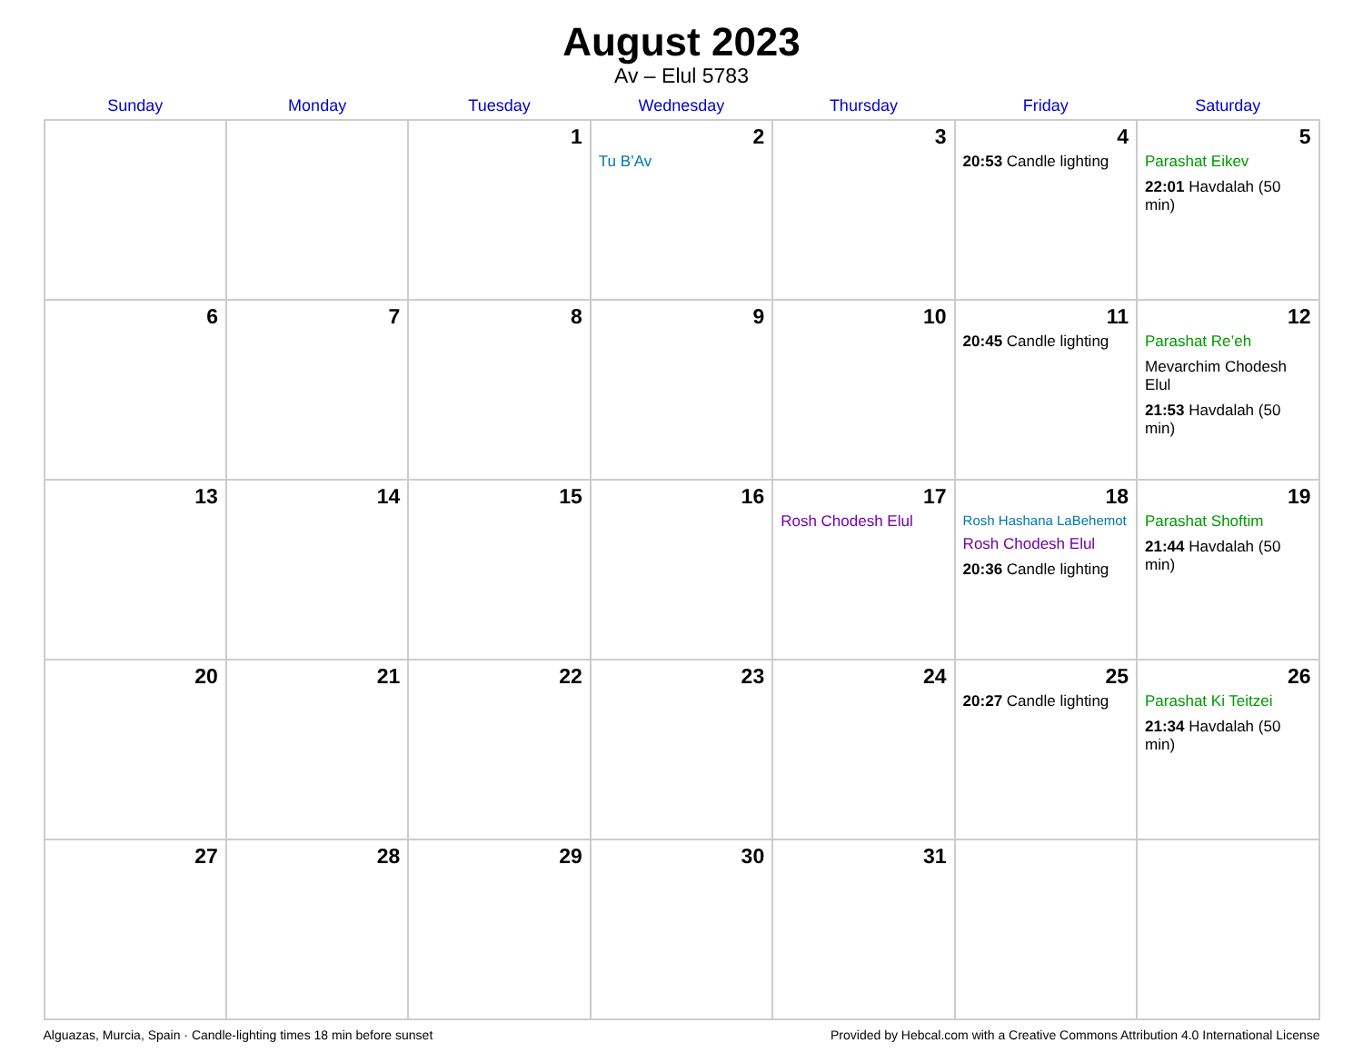August 2023
Av – Elul 5783
| Sunday | Monday | Tuesday | Wednesday | Thursday | Friday | Saturday |
| --- | --- | --- | --- | --- | --- | --- |
| | | 1 | 2 Tu B’Av | 3 | 4 20:53 Candle lighting | 5 Parashat Eikev 22:01 Havdalah (50 min) |
| 6 | 7 | 8 | 9 | 10 | 11 20:45 Candle lighting | 12 Parashat Re’eh Mevarchim Chodesh Elul 21:53 Havdalah (50 min) |
| 13 | 14 | 15 | 16 | 17 Rosh Chodesh Elul | 18 Rosh Hashana LaBehemot Rosh Chodesh Elul 20:36 Candle lighting | 19 Parashat Shoftim 21:44 Havdalah (50 min) |
| 20 | 21 | 22 | 23 | 24 | 25 20:27 Candle lighting | 26 Parashat Ki Teitzei 21:34 Havdalah (50 min) |
| 27 | 28 | 29 | 30 | 31 | | |
Alguazas, Murcia, Spain · Candle-lighting times 18 min before sunset Provided by Hebcal.com with a Creative Commons Attribution 4.0 International License